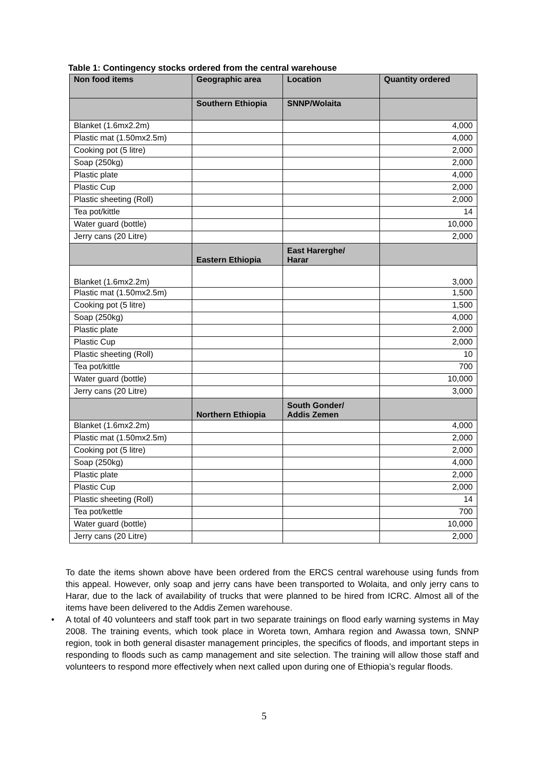Table 1: Contingency stocks ordered from the central warehouse
| Non food items | Geographic area | Location | Quantity ordered |
| --- | --- | --- | --- |
| | Southern Ethiopia | SNNP/Wolaita | |
| Blanket (1.6mx2.2m) | | | 4,000 |
| Plastic mat (1.50mx2.5m) | | | 4,000 |
| Cooking pot (5 litre) | | | 2,000 |
| Soap (250kg) | | | 2,000 |
| Plastic plate | | | 4,000 |
| Plastic Cup | | | 2,000 |
| Plastic sheeting (Roll) | | | 2,000 |
| Tea pot/kittle | | | 14 |
| Water guard (bottle) | | | 10,000 |
| Jerry cans (20 Litre) | | | 2,000 |
| | Eastern Ethiopia | East Harerghe/ Harar | |
| Blanket (1.6mx2.2m) | | | 3,000 |
| Plastic mat (1.50mx2.5m) | | | 1,500 |
| Cooking pot (5 litre) | | | 1,500 |
| Soap (250kg) | | | 4,000 |
| Plastic plate | | | 2,000 |
| Plastic Cup | | | 2,000 |
| Plastic sheeting (Roll) | | | 10 |
| Tea pot/kittle | | | 700 |
| Water guard (bottle) | | | 10,000 |
| Jerry cans (20 Litre) | | | 3,000 |
| | Northern Ethiopia | South Gonder/ Addis Zemen | |
| Blanket (1.6mx2.2m) | | | 4,000 |
| Plastic mat (1.50mx2.5m) | | | 2,000 |
| Cooking pot (5 litre) | | | 2,000 |
| Soap (250kg) | | | 4,000 |
| Plastic plate | | | 2,000 |
| Plastic Cup | | | 2,000 |
| Plastic sheeting (Roll) | | | 14 |
| Tea pot/kettle | | | 700 |
| Water guard (bottle) | | | 10,000 |
| Jerry cans (20 Litre) | | | 2,000 |
To date the items shown above have been ordered from the ERCS central warehouse using funds from this appeal. However, only soap and jerry cans have been transported to Wolaita, and only jerry cans to Harar, due to the lack of availability of trucks that were planned to be hired from ICRC. Almost all of the items have been delivered to the Addis Zemen warehouse.
• A total of 40 volunteers and staff took part in two separate trainings on flood early warning systems in May 2008. The training events, which took place in Woreta town, Amhara region and Awassa town, SNNP region, took in both general disaster management principles, the specifics of floods, and important steps in responding to floods such as camp management and site selection. The training will allow those staff and volunteers to respond more effectively when next called upon during one of Ethiopia’s regular floods.
5